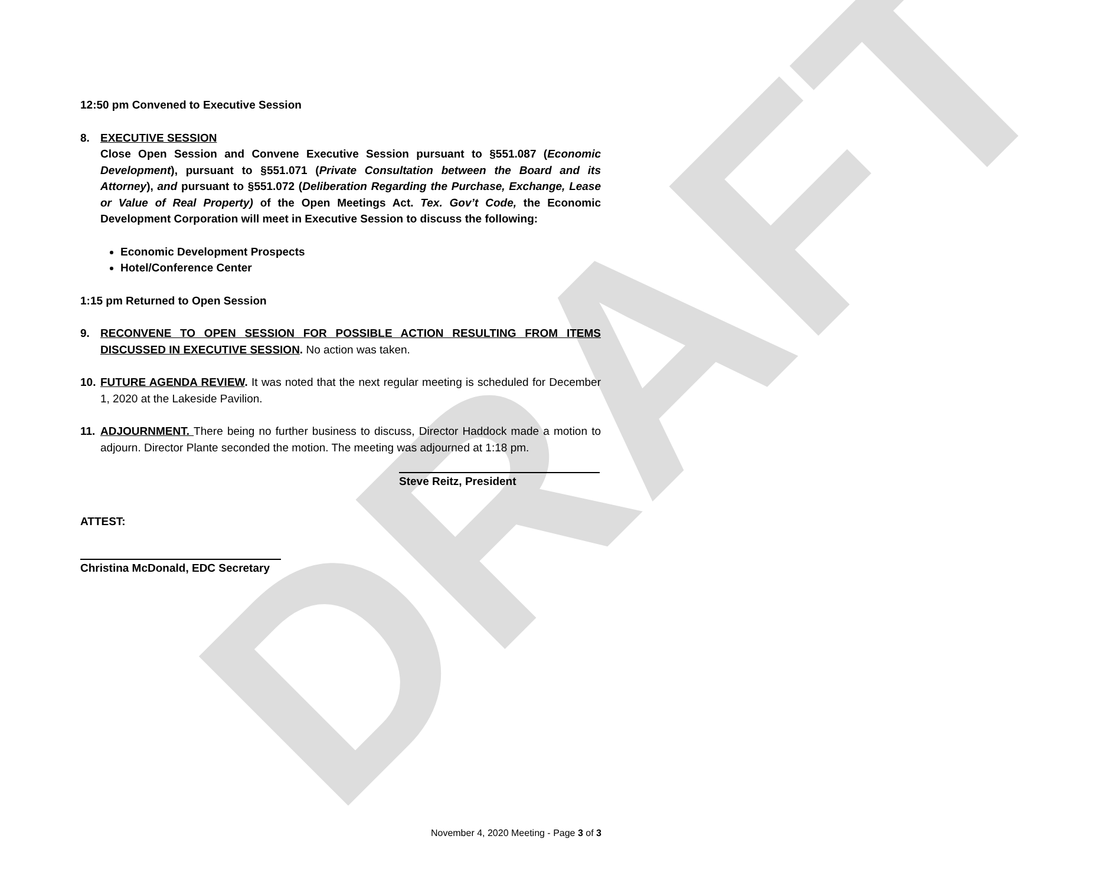DRAFT
12:50 pm Convened to Executive Session
8. EXECUTIVE SESSION
Close Open Session and Convene Executive Session pursuant to §551.087 (Economic Development), pursuant to §551.071 (Private Consultation between the Board and its Attorney), and pursuant to §551.072 (Deliberation Regarding the Purchase, Exchange, Lease or Value of Real Property) of the Open Meetings Act. Tex. Gov’t Code, the Economic Development Corporation will meet in Executive Session to discuss the following:
Economic Development Prospects
Hotel/Conference Center
1:15 pm Returned to Open Session
9. RECONVENE TO OPEN SESSION FOR POSSIBLE ACTION RESULTING FROM ITEMS DISCUSSED IN EXECUTIVE SESSION. No action was taken.
10.
FUTURE AGENDA REVIEW. It was noted that the next regular meeting is scheduled for December 1, 2020 at the Lakeside Pavilion.
11.
ADJOURNMENT. There being no further business to discuss, Director Haddock made a motion to adjourn. Director Plante seconded the motion. The meeting was adjourned at 1:18 pm.
Steve Reitz, President
ATTEST:
Christina McDonald, EDC Secretary
November 4, 2020 Meeting - Page 3 of 3